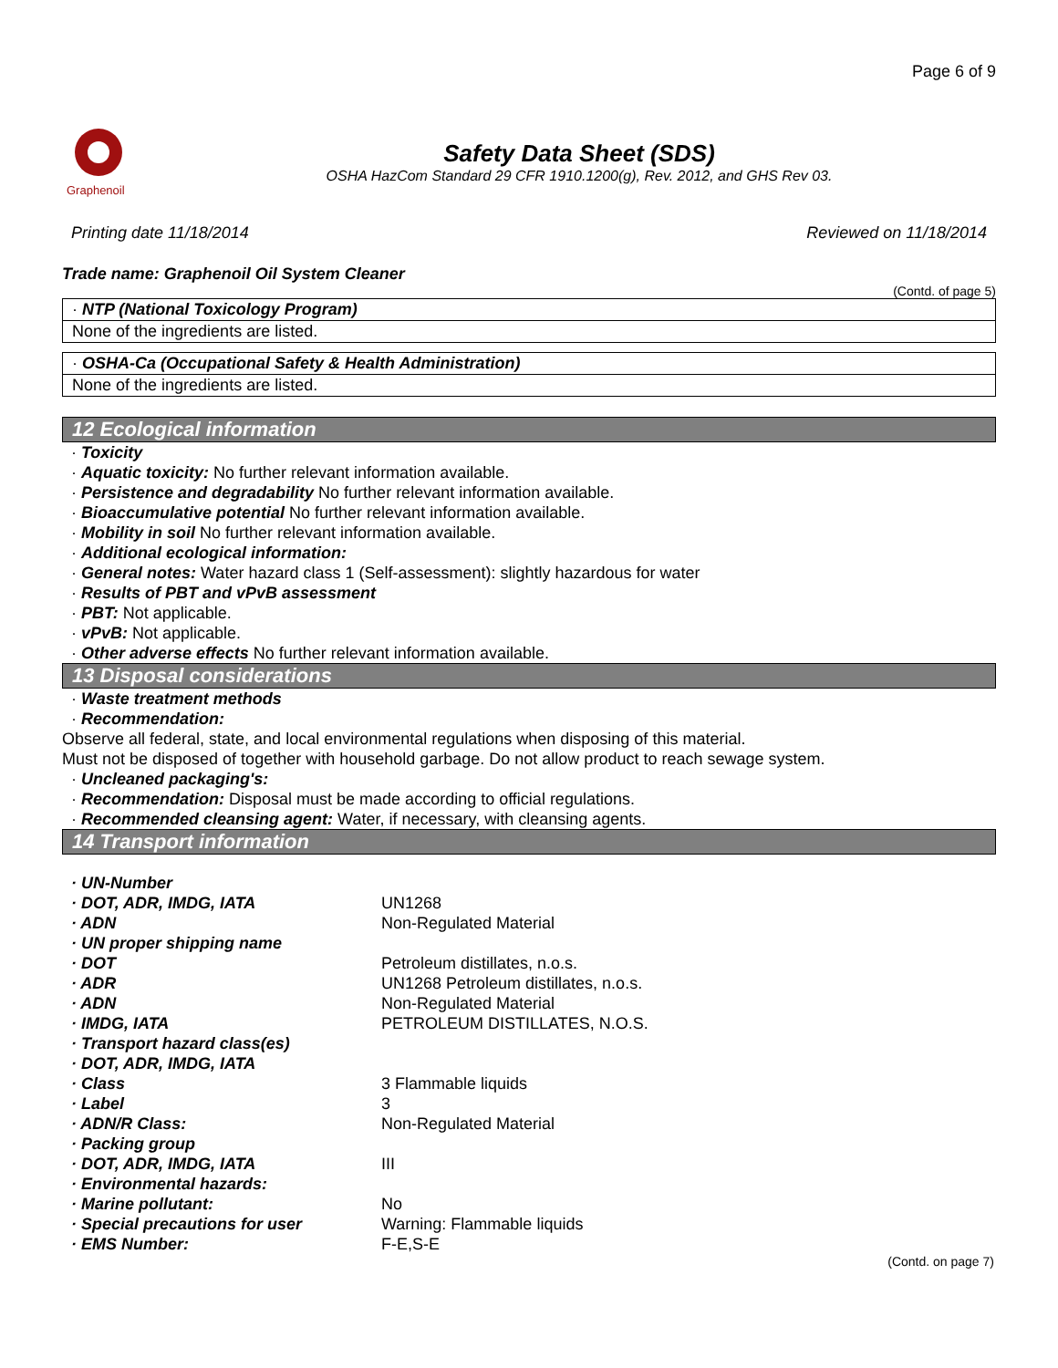Page 6 of 9
Graphenoil
Safety Data Sheet (SDS)
OSHA HazCom Standard 29 CFR 1910.1200(g), Rev. 2012, and GHS Rev 03.
Printing date 11/18/2014 Reviewed on 11/18/2014
Trade name: Graphenoil Oil System Cleaner
(Contd. of page 5)
· NTP (National Toxicology Program)
None of the ingredients are listed.
· OSHA-Ca (Occupational Safety & Health Administration)
None of the ingredients are listed.
12 Ecological information
· Toxicity
· Aquatic toxicity: No further relevant information available.
· Persistence and degradability No further relevant information available.
· Bioaccumulative potential No further relevant information available.
· Mobility in soil No further relevant information available.
· Additional ecological information:
· General notes: Water hazard class 1 (Self-assessment): slightly hazardous for water
· Results of PBT and vPvB assessment
· PBT: Not applicable.
· vPvB: Not applicable.
· Other adverse effects No further relevant information available.
13 Disposal considerations
· Waste treatment methods
· Recommendation:
Observe all federal, state, and local environmental regulations when disposing of this material.
Must not be disposed of together with household garbage. Do not allow product to reach sewage system.
· Uncleaned packaging's:
· Recommendation: Disposal must be made according to official regulations.
· Recommended cleansing agent: Water, if necessary, with cleansing agents.
14 Transport information
| · UN-Number | |
| · DOT, ADR, IMDG, IATA | UN1268 |
| · ADN | Non-Regulated Material |
| · UN proper shipping name | |
| · DOT | Petroleum distillates, n.o.s. |
| · ADR | UN1268 Petroleum distillates, n.o.s. |
| · ADN | Non-Regulated Material |
| · IMDG, IATA | PETROLEUM DISTILLATES, N.O.S. |
| · Transport hazard class(es) | |
| · DOT, ADR, IMDG, IATA | |
| · Class | 3 Flammable liquids |
| · Label | 3 |
| · ADN/R Class: | Non-Regulated Material |
| · Packing group | |
| · DOT, ADR, IMDG, IATA | III |
| · Environmental hazards: | |
| · Marine pollutant: | No |
| · Special precautions for user | Warning: Flammable liquids |
| · EMS Number: | F-E,S-E |
(Contd. on page 7)